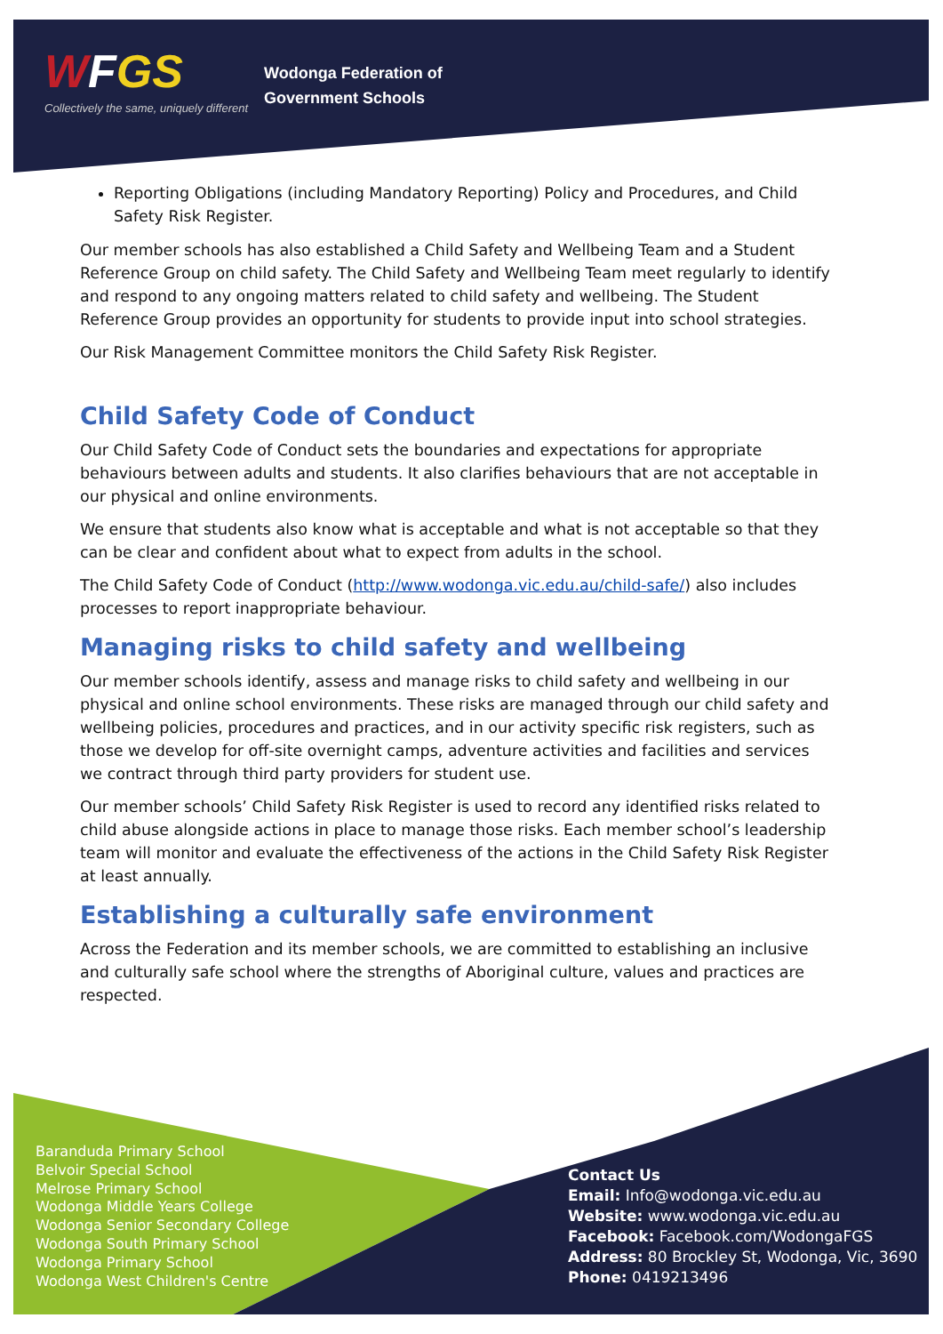WFGS
Collectively the same, uniquely different
Wodonga Federation of
Government Schools
Reporting Obligations (including Mandatory Reporting) Policy and Procedures, and Child Safety Risk Register.
Our member schools has also established a Child Safety and Wellbeing Team and a Student Reference Group on child safety. The Child Safety and Wellbeing Team meet regularly to identify and respond to any ongoing matters related to child safety and wellbeing. The Student Reference Group provides an opportunity for students to provide input into school strategies.
Our Risk Management Committee monitors the Child Safety Risk Register.
Child Safety Code of Conduct
Our Child Safety Code of Conduct sets the boundaries and expectations for appropriate behaviours between adults and students. It also clarifies behaviours that are not acceptable in our physical and online environments.
We ensure that students also know what is acceptable and what is not acceptable so that they can be clear and confident about what to expect from adults in the school.
The Child Safety Code of Conduct (http://www.wodonga.vic.edu.au/child-safe/) also includes processes to report inappropriate behaviour.
Managing risks to child safety and wellbeing
Our member schools identify, assess and manage risks to child safety and wellbeing in our physical and online school environments. These risks are managed through our child safety and wellbeing policies, procedures and practices, and in our activity specific risk registers, such as those we develop for off-site overnight camps, adventure activities and facilities and services we contract through third party providers for student use.
Our member schools’ Child Safety Risk Register is used to record any identified risks related to child abuse alongside actions in place to manage those risks. Each member school’s leadership team will monitor and evaluate the effectiveness of the actions in the Child Safety Risk Register at least annually.
Establishing a culturally safe environment
Across the Federation and its member schools, we are committed to establishing an inclusive and culturally safe school where the strengths of Aboriginal culture, values and practices are respected.
Baranduda Primary School
Belvoir Special School
Melrose Primary School
Wodonga Middle Years College
Wodonga Senior Secondary College
Wodonga South Primary School
Wodonga Primary School
Wodonga West Children's Centre
Contact Us
Email: Info@wodonga.vic.edu.au
Website: www.wodonga.vic.edu.au
Facebook: Facebook.com/WodongaFGS
Address: 80 Brockley St, Wodonga, Vic, 3690
Phone: 0419213496